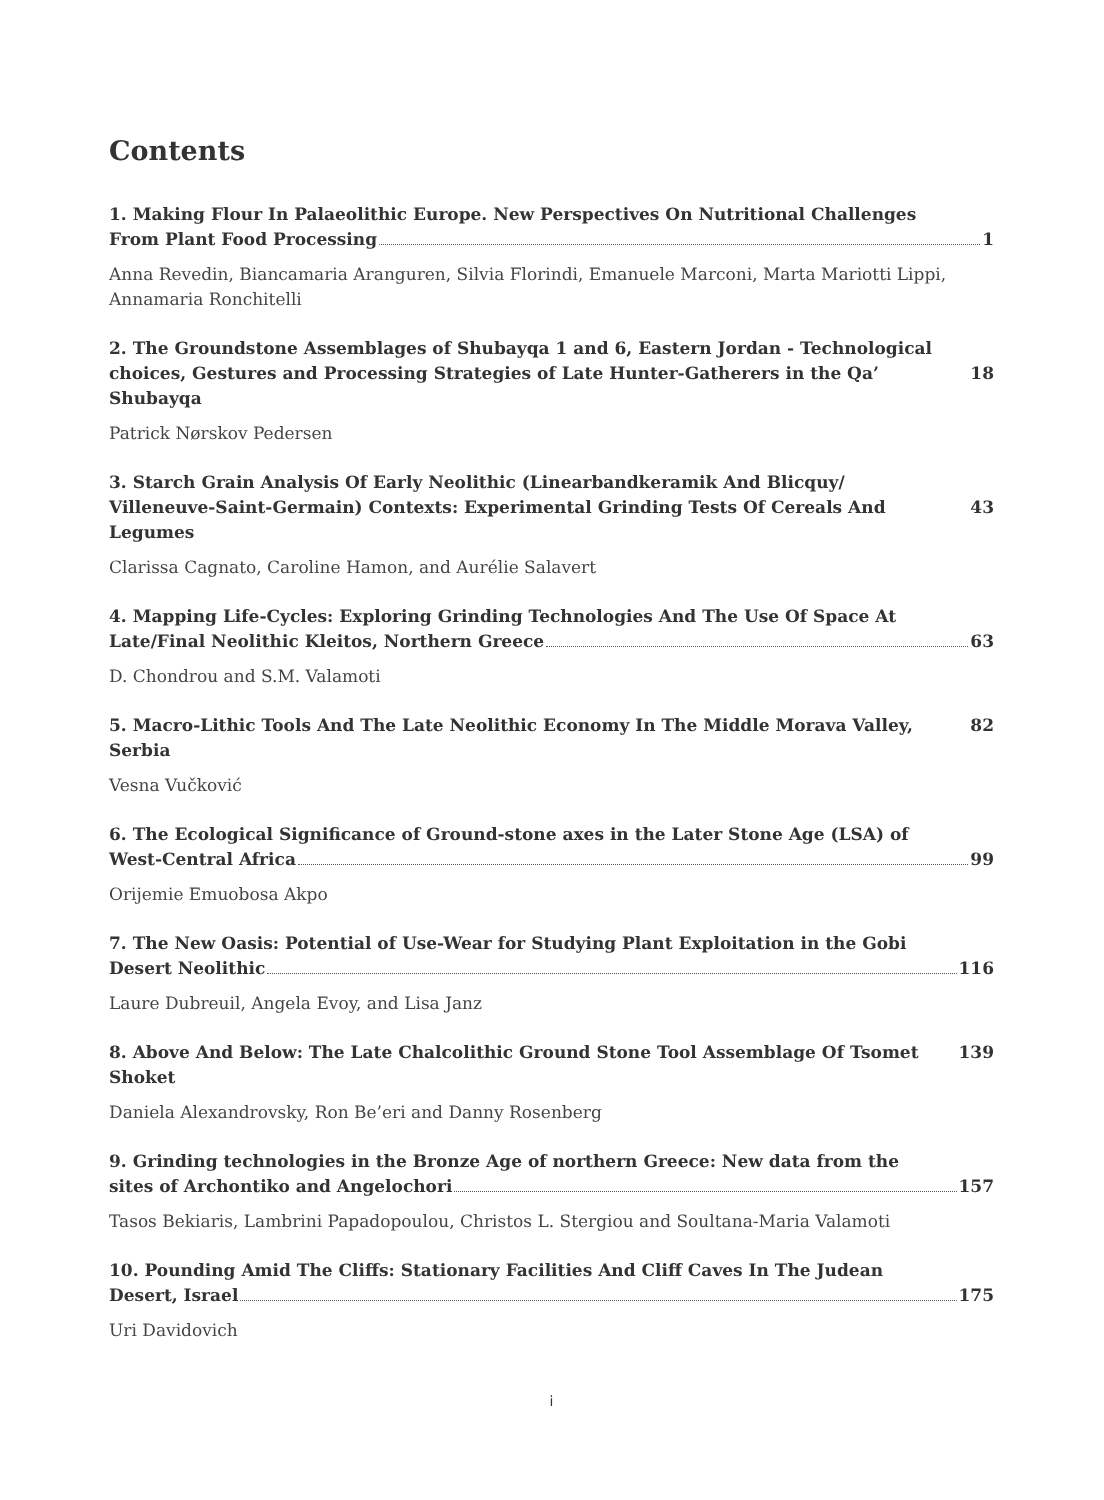Contents
1. Making Flour In Palaeolithic Europe. New Perspectives On Nutritional Challenges
From Plant Food Processing 1
Anna Revedin, Biancamaria Aranguren, Silvia Florindi, Emanuele Marconi, Marta Mariotti Lippi, Annamaria Ronchitelli
2. The Groundstone Assemblages of Shubayqa 1 and 6, Eastern Jordan - Technological
choices, Gestures and Processing Strategies of Late Hunter-Gatherers in the Qa’ Shubayqa 18
Patrick Nørskov Pedersen
3. Starch Grain Analysis Of Early Neolithic (Linearbandkeramik And Blicquy/
Villeneuve-Saint-Germain) Contexts: Experimental Grinding Tests Of Cereals And Legumes 43
Clarissa Cagnato, Caroline Hamon, and Aurélie Salavert
4. Mapping Life-Cycles: Exploring Grinding Technologies And The Use Of Space At
Late/Final Neolithic Kleitos, Northern Greece 63
D. Chondrou and S.M. Valamoti
5. Macro-Lithic Tools And The Late Neolithic Economy In The Middle Morava Valley, Serbia 82
Vesna Vučković
6. The Ecological Significance of Ground-stone axes in the Later Stone Age (LSA) of
West-Central Africa 99
Orijemie Emuobosa Akpo
7. The New Oasis: Potential of Use-Wear for Studying Plant Exploitation in the Gobi
Desert Neolithic 116
Laure Dubreuil, Angela Evoy, and Lisa Janz
8. Above And Below: The Late Chalcolithic Ground Stone Tool Assemblage Of Tsomet Shoket 139
Daniela Alexandrovsky, Ron Be’eri and Danny Rosenberg
9. Grinding technologies in the Bronze Age of northern Greece: New data from the
sites of Archontiko and Angelochori 157
Tasos Bekiaris, Lambrini Papadopoulou, Christos L. Stergiou and Soultana-Maria Valamoti
10. Pounding Amid The Cliffs: Stationary Facilities And Cliff Caves In The Judean
Desert, Israel 175
Uri Davidovich
i